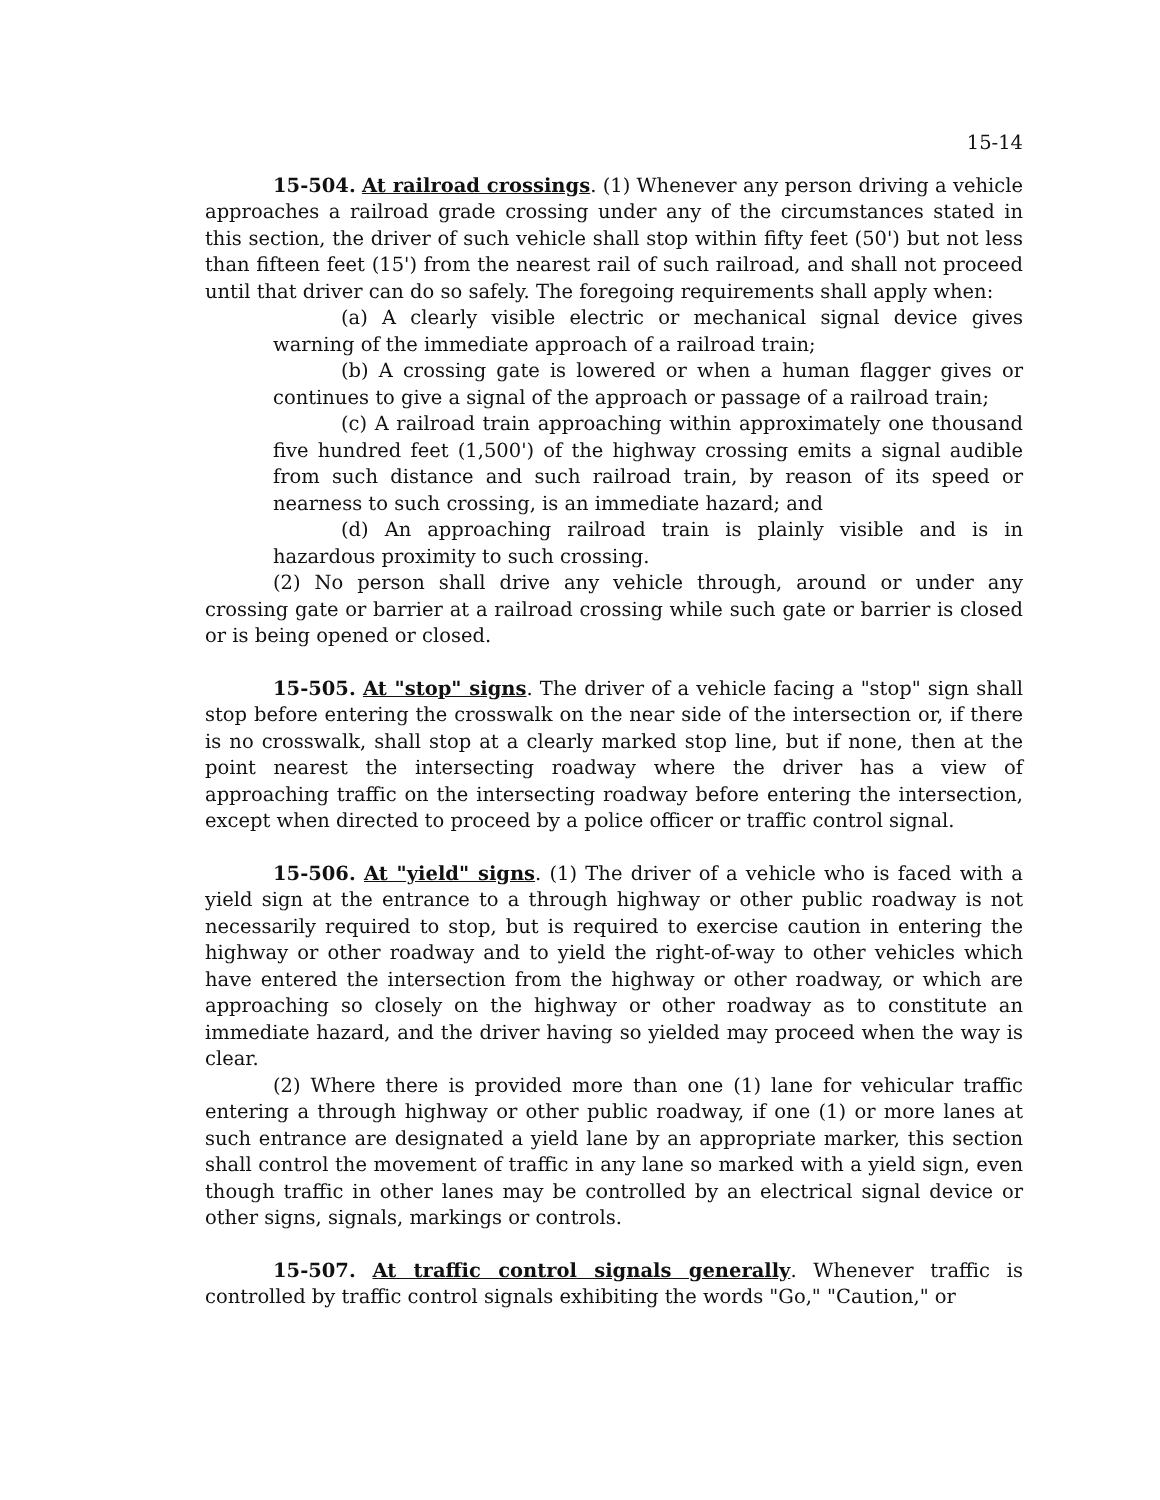15-14
15-504. At railroad crossings. (1) Whenever any person driving a vehicle approaches a railroad grade crossing under any of the circumstances stated in this section, the driver of such vehicle shall stop within fifty feet (50') but not less than fifteen feet (15') from the nearest rail of such railroad, and shall not proceed until that driver can do so safely. The foregoing requirements shall apply when:
(a) A clearly visible electric or mechanical signal device gives warning of the immediate approach of a railroad train;
(b) A crossing gate is lowered or when a human flagger gives or continues to give a signal of the approach or passage of a railroad train;
(c) A railroad train approaching within approximately one thousand five hundred feet (1,500') of the highway crossing emits a signal audible from such distance and such railroad train, by reason of its speed or nearness to such crossing, is an immediate hazard; and
(d) An approaching railroad train is plainly visible and is in hazardous proximity to such crossing.
(2) No person shall drive any vehicle through, around or under any crossing gate or barrier at a railroad crossing while such gate or barrier is closed or is being opened or closed.
15-505. At "stop" signs. The driver of a vehicle facing a "stop" sign shall stop before entering the crosswalk on the near side of the intersection or, if there is no crosswalk, shall stop at a clearly marked stop line, but if none, then at the point nearest the intersecting roadway where the driver has a view of approaching traffic on the intersecting roadway before entering the intersection, except when directed to proceed by a police officer or traffic control signal.
15-506. At "yield" signs. (1) The driver of a vehicle who is faced with a yield sign at the entrance to a through highway or other public roadway is not necessarily required to stop, but is required to exercise caution in entering the highway or other roadway and to yield the right-of-way to other vehicles which have entered the intersection from the highway or other roadway, or which are approaching so closely on the highway or other roadway as to constitute an immediate hazard, and the driver having so yielded may proceed when the way is clear.
(2) Where there is provided more than one (1) lane for vehicular traffic entering a through highway or other public roadway, if one (1) or more lanes at such entrance are designated a yield lane by an appropriate marker, this section shall control the movement of traffic in any lane so marked with a yield sign, even though traffic in other lanes may be controlled by an electrical signal device or other signs, signals, markings or controls.
15-507. At traffic control signals generally. Whenever traffic is controlled by traffic control signals exhibiting the words "Go," "Caution," or